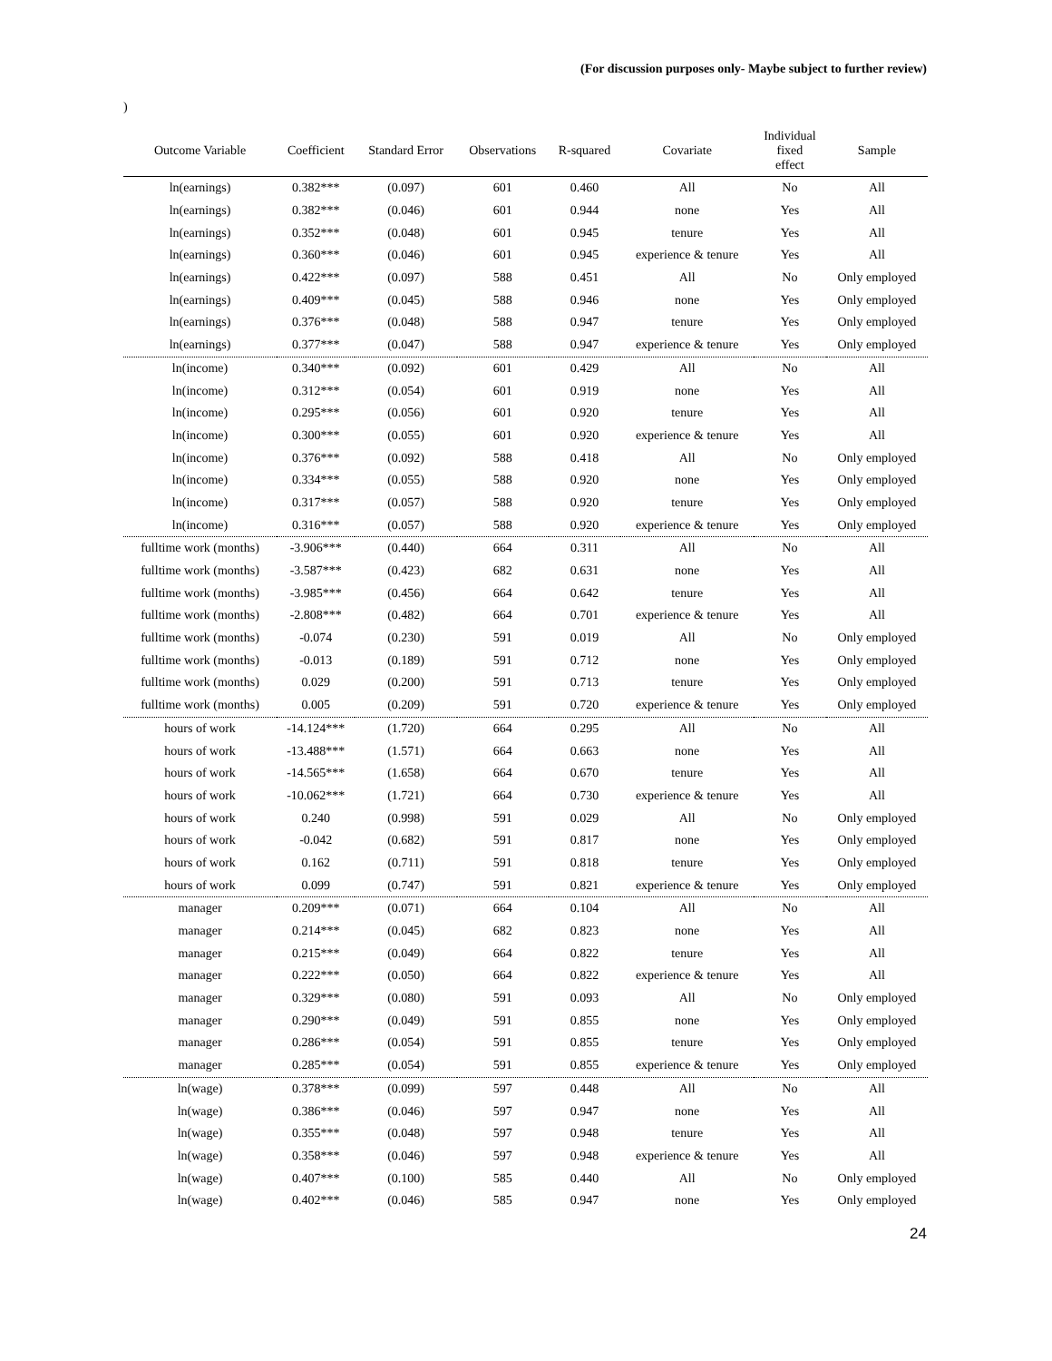(For discussion purposes only- Maybe subject to further review)
)
| Outcome Variable | Coefficient | Standard Error | Observations | R-squared | Covariate | Individual fixed effect | Sample |
| --- | --- | --- | --- | --- | --- | --- | --- |
| ln(earnings) | 0.382*** | (0.097) | 601 | 0.460 | All | No | All |
| ln(earnings) | 0.382*** | (0.046) | 601 | 0.944 | none | Yes | All |
| ln(earnings) | 0.352*** | (0.048) | 601 | 0.945 | tenure | Yes | All |
| ln(earnings) | 0.360*** | (0.046) | 601 | 0.945 | experience & tenure | Yes | All |
| ln(earnings) | 0.422*** | (0.097) | 588 | 0.451 | All | No | Only employed |
| ln(earnings) | 0.409*** | (0.045) | 588 | 0.946 | none | Yes | Only employed |
| ln(earnings) | 0.376*** | (0.048) | 588 | 0.947 | tenure | Yes | Only employed |
| ln(earnings) | 0.377*** | (0.047) | 588 | 0.947 | experience & tenure | Yes | Only employed |
| ln(income) | 0.340*** | (0.092) | 601 | 0.429 | All | No | All |
| ln(income) | 0.312*** | (0.054) | 601 | 0.919 | none | Yes | All |
| ln(income) | 0.295*** | (0.056) | 601 | 0.920 | tenure | Yes | All |
| ln(income) | 0.300*** | (0.055) | 601 | 0.920 | experience & tenure | Yes | All |
| ln(income) | 0.376*** | (0.092) | 588 | 0.418 | All | No | Only employed |
| ln(income) | 0.334*** | (0.055) | 588 | 0.920 | none | Yes | Only employed |
| ln(income) | 0.317*** | (0.057) | 588 | 0.920 | tenure | Yes | Only employed |
| ln(income) | 0.316*** | (0.057) | 588 | 0.920 | experience & tenure | Yes | Only employed |
| fulltime work (months) | -3.906*** | (0.440) | 664 | 0.311 | All | No | All |
| fulltime work (months) | -3.587*** | (0.423) | 682 | 0.631 | none | Yes | All |
| fulltime work (months) | -3.985*** | (0.456) | 664 | 0.642 | tenure | Yes | All |
| fulltime work (months) | -2.808*** | (0.482) | 664 | 0.701 | experience & tenure | Yes | All |
| fulltime work (months) | -0.074 | (0.230) | 591 | 0.019 | All | No | Only employed |
| fulltime work (months) | -0.013 | (0.189) | 591 | 0.712 | none | Yes | Only employed |
| fulltime work (months) | 0.029 | (0.200) | 591 | 0.713 | tenure | Yes | Only employed |
| fulltime work (months) | 0.005 | (0.209) | 591 | 0.720 | experience & tenure | Yes | Only employed |
| hours of work | -14.124*** | (1.720) | 664 | 0.295 | All | No | All |
| hours of work | -13.488*** | (1.571) | 664 | 0.663 | none | Yes | All |
| hours of work | -14.565*** | (1.658) | 664 | 0.670 | tenure | Yes | All |
| hours of work | -10.062*** | (1.721) | 664 | 0.730 | experience & tenure | Yes | All |
| hours of work | 0.240 | (0.998) | 591 | 0.029 | All | No | Only employed |
| hours of work | -0.042 | (0.682) | 591 | 0.817 | none | Yes | Only employed |
| hours of work | 0.162 | (0.711) | 591 | 0.818 | tenure | Yes | Only employed |
| hours of work | 0.099 | (0.747) | 591 | 0.821 | experience & tenure | Yes | Only employed |
| manager | 0.209*** | (0.071) | 664 | 0.104 | All | No | All |
| manager | 0.214*** | (0.045) | 682 | 0.823 | none | Yes | All |
| manager | 0.215*** | (0.049) | 664 | 0.822 | tenure | Yes | All |
| manager | 0.222*** | (0.050) | 664 | 0.822 | experience & tenure | Yes | All |
| manager | 0.329*** | (0.080) | 591 | 0.093 | All | No | Only employed |
| manager | 0.290*** | (0.049) | 591 | 0.855 | none | Yes | Only employed |
| manager | 0.286*** | (0.054) | 591 | 0.855 | tenure | Yes | Only employed |
| manager | 0.285*** | (0.054) | 591 | 0.855 | experience & tenure | Yes | Only employed |
| ln(wage) | 0.378*** | (0.099) | 597 | 0.448 | All | No | All |
| ln(wage) | 0.386*** | (0.046) | 597 | 0.947 | none | Yes | All |
| ln(wage) | 0.355*** | (0.048) | 597 | 0.948 | tenure | Yes | All |
| ln(wage) | 0.358*** | (0.046) | 597 | 0.948 | experience & tenure | Yes | All |
| ln(wage) | 0.407*** | (0.100) | 585 | 0.440 | All | No | Only employed |
| ln(wage) | 0.402*** | (0.046) | 585 | 0.947 | none | Yes | Only employed |
24